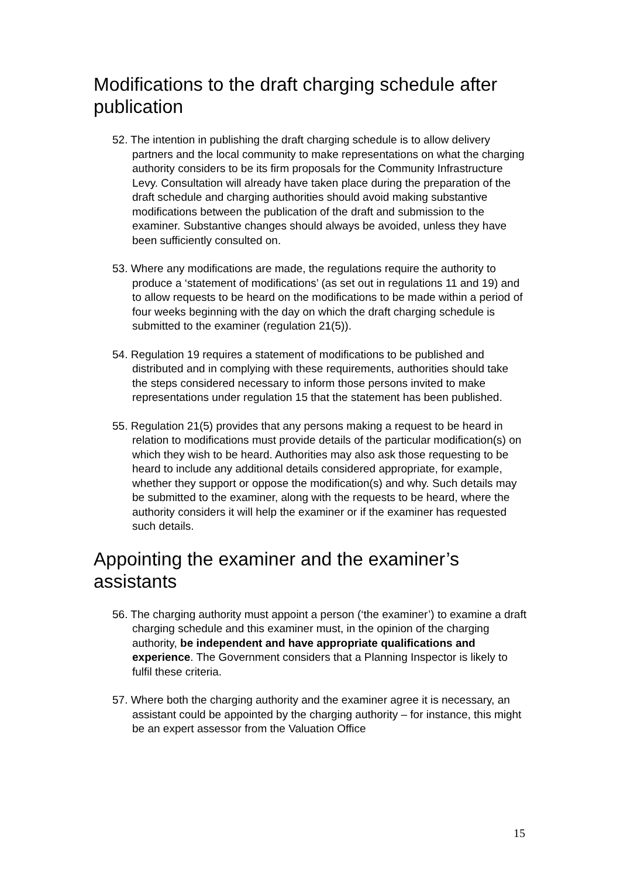Modifications to the draft charging schedule after publication
52. The intention in publishing the draft charging schedule is to allow delivery partners and the local community to make representations on what the charging authority considers to be its firm proposals for the Community Infrastructure Levy. Consultation will already have taken place during the preparation of the draft schedule and charging authorities should avoid making substantive modifications between the publication of the draft and submission to the examiner. Substantive changes should always be avoided, unless they have been sufficiently consulted on.
53. Where any modifications are made, the regulations require the authority to produce a ‘statement of modifications’ (as set out in regulations 11 and 19) and to allow requests to be heard on the modifications to be made within a period of four weeks beginning with the day on which the draft charging schedule is submitted to the examiner (regulation 21(5)).
54. Regulation 19 requires a statement of modifications to be published and distributed and in complying with these requirements, authorities should take the steps considered necessary to inform those persons invited to make representations under regulation 15 that the statement has been published.
55. Regulation 21(5) provides that any persons making a request to be heard in relation to modifications must provide details of the particular modification(s) on which they wish to be heard. Authorities may also ask those requesting to be heard to include any additional details considered appropriate, for example, whether they support or oppose the modification(s) and why. Such details may be submitted to the examiner, along with the requests to be heard, where the authority considers it will help the examiner or if the examiner has requested such details.
Appointing the examiner and the examiner’s assistants
56. The charging authority must appoint a person (‘the examiner’) to examine a draft charging schedule and this examiner must, in the opinion of the charging authority, be independent and have appropriate qualifications and experience. The Government considers that a Planning Inspector is likely to fulfil these criteria.
57. Where both the charging authority and the examiner agree it is necessary, an assistant could be appointed by the charging authority – for instance, this might be an expert assessor from the Valuation Office
15